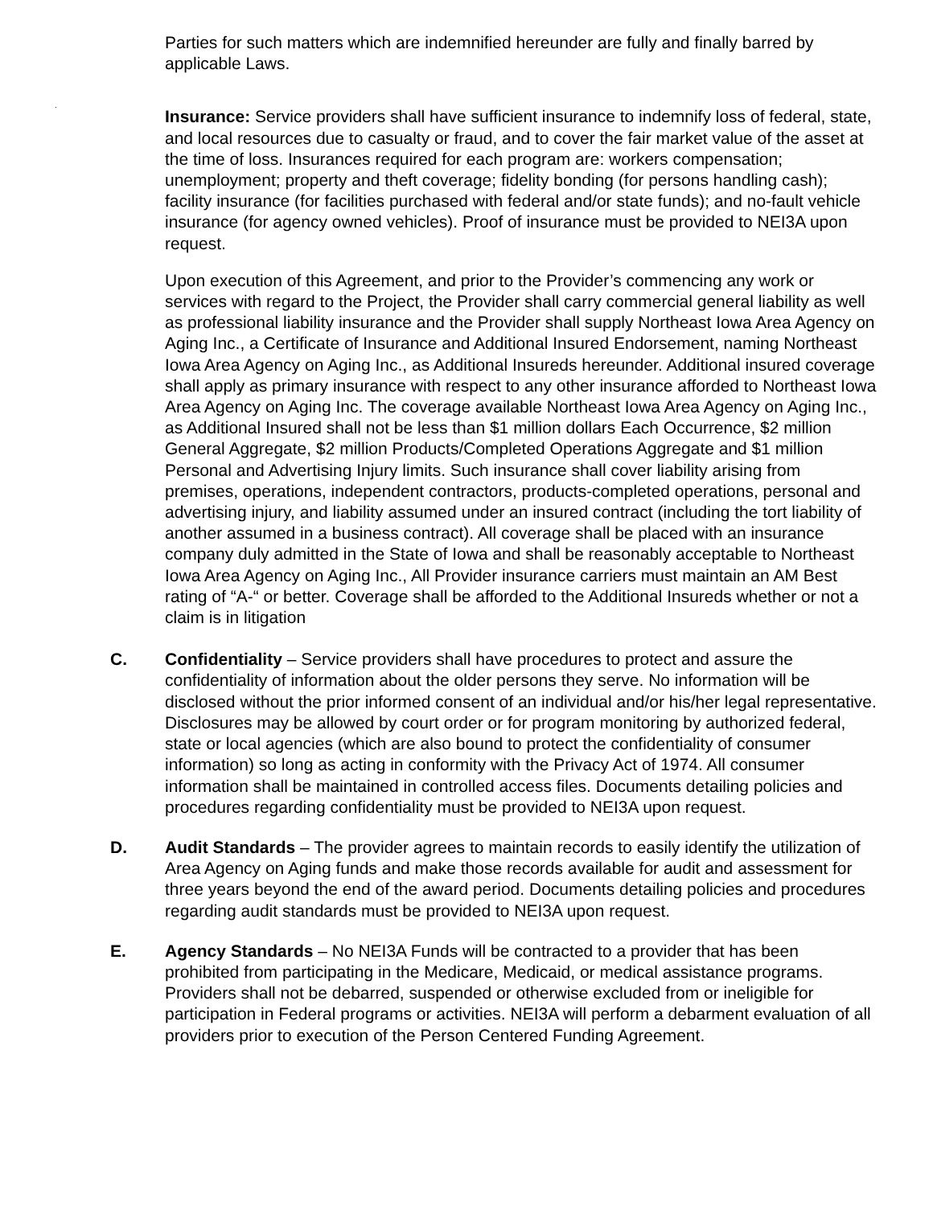.
Parties for such matters which are indemnified hereunder are fully and finally barred by applicable Laws.
Insurance: Service providers shall have sufficient insurance to indemnify loss of federal, state, and local resources due to casualty or fraud, and to cover the fair market value of the asset at the time of loss. Insurances required for each program are: workers compensation; unemployment; property and theft coverage; fidelity bonding (for persons handling cash); facility insurance (for facilities purchased with federal and/or state funds); and no-fault vehicle insurance (for agency owned vehicles). Proof of insurance must be provided to NEI3A upon request.
Upon execution of this Agreement, and prior to the Provider’s commencing any work or services with regard to the Project, the Provider shall carry commercial general liability as well as professional liability insurance and the Provider shall supply Northeast Iowa Area Agency on Aging Inc., a Certificate of Insurance and Additional Insured Endorsement, naming Northeast Iowa Area Agency on Aging Inc., as Additional Insureds hereunder. Additional insured coverage shall apply as primary insurance with respect to any other insurance afforded to Northeast Iowa Area Agency on Aging Inc. The coverage available Northeast Iowa Area Agency on Aging Inc., as Additional Insured shall not be less than $1 million dollars Each Occurrence, $2 million General Aggregate, $2 million Products/Completed Operations Aggregate and $1 million Personal and Advertising Injury limits. Such insurance shall cover liability arising from premises, operations, independent contractors, products-completed operations, personal and advertising injury, and liability assumed under an insured contract (including the tort liability of another assumed in a business contract). All coverage shall be placed with an insurance company duly admitted in the State of Iowa and shall be reasonably acceptable to Northeast Iowa Area Agency on Aging Inc., All Provider insurance carriers must maintain an AM Best rating of “A-“ or better. Coverage shall be afforded to the Additional Insureds whether or not a claim is in litigation
C. Confidentiality – Service providers shall have procedures to protect and assure the confidentiality of information about the older persons they serve. No information will be disclosed without the prior informed consent of an individual and/or his/her legal representative. Disclosures may be allowed by court order or for program monitoring by authorized federal, state or local agencies (which are also bound to protect the confidentiality of consumer information) so long as acting in conformity with the Privacy Act of 1974. All consumer information shall be maintained in controlled access files. Documents detailing policies and procedures regarding confidentiality must be provided to NEI3A upon request.
D. Audit Standards – The provider agrees to maintain records to easily identify the utilization of Area Agency on Aging funds and make those records available for audit and assessment for three years beyond the end of the award period. Documents detailing policies and procedures regarding audit standards must be provided to NEI3A upon request.
E. Agency Standards – No NEI3A Funds will be contracted to a provider that has been prohibited from participating in the Medicare, Medicaid, or medical assistance programs. Providers shall not be debarred, suspended or otherwise excluded from or ineligible for participation in Federal programs or activities. NEI3A will perform a debarment evaluation of all providers prior to execution of the Person Centered Funding Agreement.